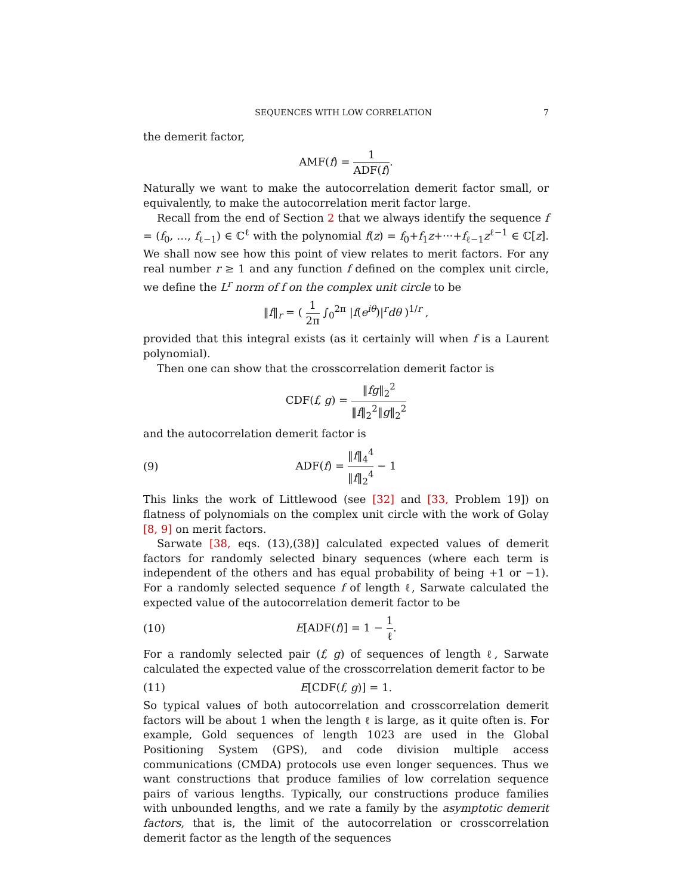SEQUENCES WITH LOW CORRELATION 7
the demerit factor,
AMF(f) = 1 ADF(f).
Naturally we want to make the autocorrelation demerit factor small, or equivalently, to make the autocorrelation merit factor large.
Recall from the end of Section 2 that we always identify the sequence f = (f<sub>0</sub>, …, f<sub>ℓ−1</sub>) ∈ ℂ<sup>ℓ</sup> with the polynomial f(z) = f<sub>0</sub>+f<sub>1</sub>z+···+f<sub>ℓ−1</sub>z<sup>ℓ−1</sup> ∈ ℂ[z]. We shall now see how this point of view relates to merit factors. For any real number r ≥ 1 and any function f defined on the complex unit circle, we define the L<sup>r</sup> norm of f on the complex unit circle to be
‖f‖<sub>r</sub> = ( 1 2π ∫<sub>0</sub><sup>2π</sup> |f(e<sup>iθ</sup>)|<sup>r</sup>dθ )<sup>1/r</sup> ,
provided that this integral exists (as it certainly will when f is a Laurent polynomial).
Then one can show that the crosscorrelation demerit factor is
CDF(f, g) = ‖fg‖<sub>2</sub><sup>2</sup> ‖f‖<sub>2</sub><sup>2</sup>‖g‖<sub>2</sub><sup>2</sup>
and the autocorrelation demerit factor is
(9) ADF(f) = ‖f‖<sub>4</sub><sup>4</sup> ‖f‖<sub>2</sub><sup>4</sup> − 1
This links the work of Littlewood (see [32] and [33, Problem 19]) on flatness of polynomials on the complex unit circle with the work of Golay [8, 9] on merit factors.
Sarwate [38, eqs. (13),(38)] calculated expected values of demerit factors for randomly selected binary sequences (where each term is independent of the others and has equal probability of being +1 or −1). For a randomly selected sequence f of length ℓ, Sarwate calculated the expected value of the autocorrelation demerit factor to be
(10) E[ADF(f)] = 1 − 1 ℓ.
For a randomly selected pair (f, g) of sequences of length ℓ, Sarwate calculated the expected value of the crosscorrelation demerit factor to be
(11) E[CDF(f, g)] = 1.
So typical values of both autocorrelation and crosscorrelation demerit factors will be about 1 when the length ℓ is large, as it quite often is. For example, Gold sequences of length 1023 are used in the Global Positioning System (GPS), and code division multiple access communications (CMDA) protocols use even longer sequences. Thus we want constructions that produce families of low correlation sequence pairs of various lengths. Typically, our constructions produce families with unbounded lengths, and we rate a family by the asymptotic demerit factors, that is, the limit of the autocorrelation or crosscorrelation demerit factor as the length of the sequences